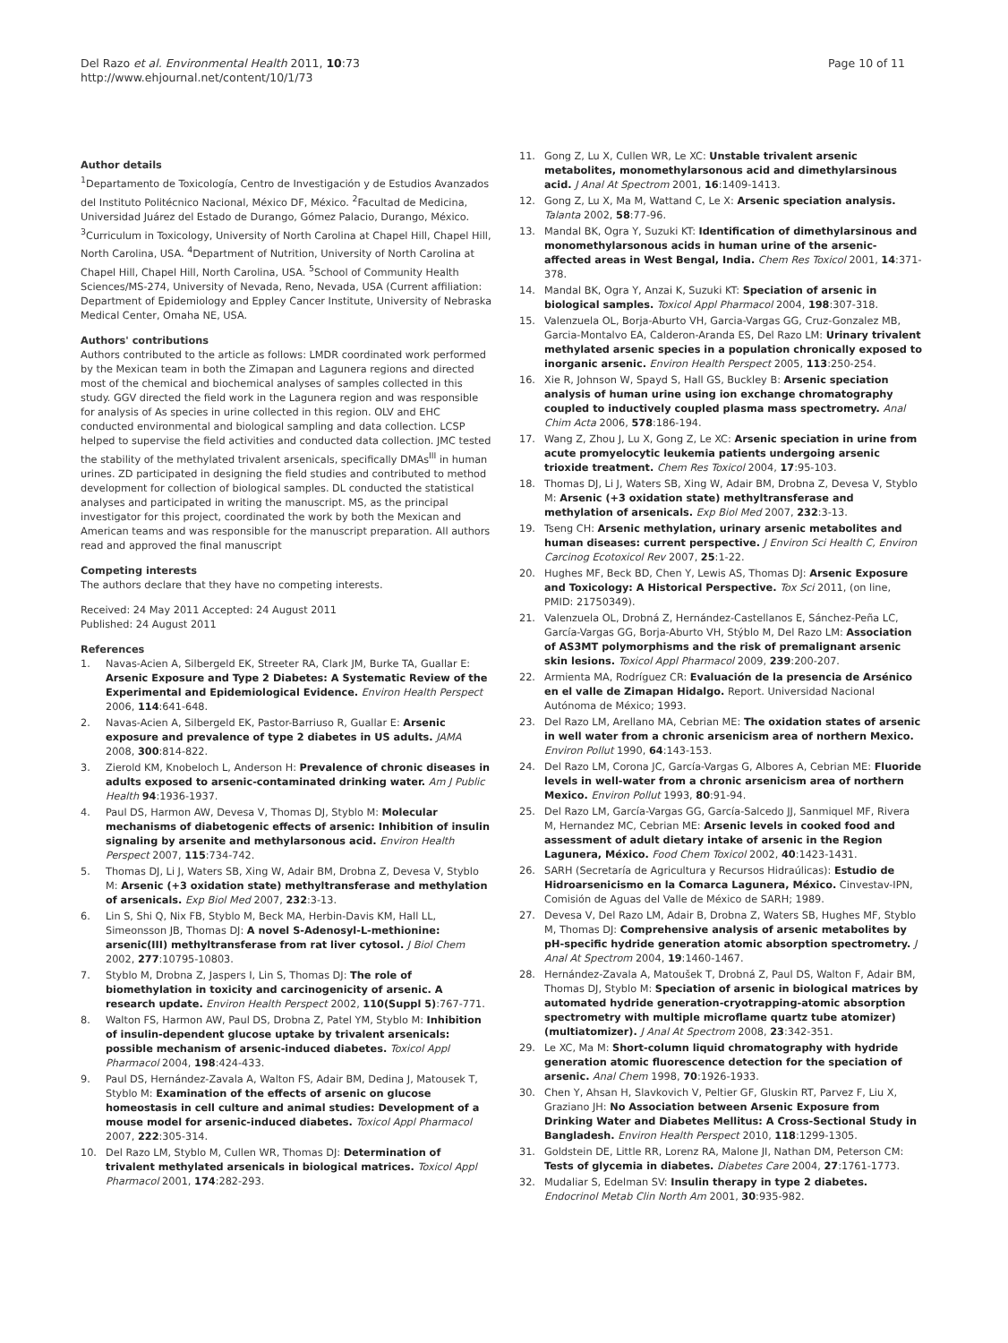Del Razo et al. Environmental Health 2011, 10:73
http://www.ehjournal.net/content/10/1/73
Page 10 of 11
Author details
<sup>1</sup> Departamento de Toxicología, Centro de Investigación y de Estudios Avanzados del Instituto Politécnico Nacional, México DF, México. <sup>2</sup>Facultad de Medicina, Universidad Juárez del Estado de Durango, Gómez Palacio, Durango, México. <sup>3</sup>Curriculum in Toxicology, University of North Carolina at Chapel Hill, Chapel Hill, North Carolina, USA. <sup>4</sup>Department of Nutrition, University of North Carolina at Chapel Hill, Chapel Hill, North Carolina, USA. <sup>5</sup>School of Community Health Sciences/MS-274, University of Nevada, Reno, Nevada, USA (Current affiliation: Department of Epidemiology and Eppley Cancer Institute, University of Nebraska Medical Center, Omaha NE, USA.
Authors' contributions
Authors contributed to the article as follows: LMDR coordinated work performed by the Mexican team in both the Zimapan and Lagunera regions and directed most of the chemical and biochemical analyses of samples collected in this study. GGV directed the field work in the Lagunera region and was responsible for analysis of As species in urine collected in this region. OLV and EHC conducted environmental and biological sampling and data collection. LCSP helped to supervise the field activities and conducted data collection. JMC tested the stability of the methylated trivalent arsenicals, specifically DMAs<sup>III</sup> in human urines. ZD participated in designing the field studies and contributed to method development for collection of biological samples. DL conducted the statistical analyses and participated in writing the manuscript. MS, as the principal investigator for this project, coordinated the work by both the Mexican and American teams and was responsible for the manuscript preparation. All authors read and approved the final manuscript
Competing interests
The authors declare that they have no competing interests.
Received: 24 May 2011 Accepted: 24 August 2011
Published: 24 August 2011
References
1. Navas-Acien A, Silbergeld EK, Streeter RA, Clark JM, Burke TA, Guallar E: Arsenic Exposure and Type 2 Diabetes: A Systematic Review of the Experimental and Epidemiological Evidence. Environ Health Perspect 2006, 114:641-648.
2. Navas-Acien A, Silbergeld EK, Pastor-Barriuso R, Guallar E: Arsenic exposure and prevalence of type 2 diabetes in US adults. JAMA 2008, 300:814-822.
3. Zierold KM, Knobeloch L, Anderson H: Prevalence of chronic diseases in adults exposed to arsenic-contaminated drinking water. Am J Public Health 94:1936-1937.
4. Paul DS, Harmon AW, Devesa V, Thomas DJ, Styblo M: Molecular mechanisms of diabetogenic effects of arsenic: Inhibition of insulin signaling by arsenite and methylarsonous acid. Environ Health Perspect 2007, 115:734-742.
5. Thomas DJ, Li J, Waters SB, Xing W, Adair BM, Drobna Z, Devesa V, Styblo M: Arsenic (+3 oxidation state) methyltransferase and methylation of arsenicals. Exp Biol Med 2007, 232:3-13.
6. Lin S, Shi Q, Nix FB, Styblo M, Beck MA, Herbin-Davis KM, Hall LL, Simeonsson JB, Thomas DJ: A novel S-Adenosyl-L-methionine: arsenic(III) methyltransferase from rat liver cytosol. J Biol Chem 2002, 277:10795-10803.
7. Styblo M, Drobna Z, Jaspers I, Lin S, Thomas DJ: The role of biomethylation in toxicity and carcinogenicity of arsenic. A research update. Environ Health Perspect 2002, 110(Suppl 5):767-771.
8. Walton FS, Harmon AW, Paul DS, Drobna Z, Patel YM, Styblo M: Inhibition of insulin-dependent glucose uptake by trivalent arsenicals: possible mechanism of arsenic-induced diabetes. Toxicol Appl Pharmacol 2004, 198:424-433.
9. Paul DS, Hernández-Zavala A, Walton FS, Adair BM, Dedina J, Matousek T, Styblo M: Examination of the effects of arsenic on glucose homeostasis in cell culture and animal studies: Development of a mouse model for arsenic-induced diabetes. Toxicol Appl Pharmacol 2007, 222:305-314.
10. Del Razo LM, Styblo M, Cullen WR, Thomas DJ: Determination of trivalent methylated arsenicals in biological matrices. Toxicol Appl Pharmacol 2001, 174:282-293.
11. Gong Z, Lu X, Cullen WR, Le XC: Unstable trivalent arsenic metabolites, monomethylarsonous acid and dimethylarsinous acid. J Anal At Spectrom 2001, 16:1409-1413.
12. Gong Z, Lu X, Ma M, Wattand C, Le X: Arsenic speciation analysis. Talanta 2002, 58:77-96.
13. Mandal BK, Ogra Y, Suzuki KT: Identification of dimethylarsinous and monomethylarsonous acids in human urine of the arsenic-affected areas in West Bengal, India. Chem Res Toxicol 2001, 14:371-378.
14. Mandal BK, Ogra Y, Anzai K, Suzuki KT: Speciation of arsenic in biological samples. Toxicol Appl Pharmacol 2004, 198:307-318.
15. Valenzuela OL, Borja-Aburto VH, Garcia-Vargas GG, Cruz-Gonzalez MB, Garcia-Montalvo EA, Calderon-Aranda ES, Del Razo LM: Urinary trivalent methylated arsenic species in a population chronically exposed to inorganic arsenic. Environ Health Perspect 2005, 113:250-254.
16. Xie R, Johnson W, Spayd S, Hall GS, Buckley B: Arsenic speciation analysis of human urine using ion exchange chromatography coupled to inductively coupled plasma mass spectrometry. Anal Chim Acta 2006, 578:186-194.
17. Wang Z, Zhou J, Lu X, Gong Z, Le XC: Arsenic speciation in urine from acute promyelocytic leukemia patients undergoing arsenic trioxide treatment. Chem Res Toxicol 2004, 17:95-103.
18. Thomas DJ, Li J, Waters SB, Xing W, Adair BM, Drobna Z, Devesa V, Styblo M: Arsenic (+3 oxidation state) methyltransferase and methylation of arsenicals. Exp Biol Med 2007, 232:3-13.
19. Tseng CH: Arsenic methylation, urinary arsenic metabolites and human diseases: current perspective. J Environ Sci Health C, Environ Carcinog Ecotoxicol Rev 2007, 25:1-22.
20. Hughes MF, Beck BD, Chen Y, Lewis AS, Thomas DJ: Arsenic Exposure and Toxicology: A Historical Perspective. Tox Sci 2011, (on line, PMID: 21750349).
21. Valenzuela OL, Drobná Z, Hernández-Castellanos E, Sánchez-Peña LC, García-Vargas GG, Borja-Aburto VH, Stýblo M, Del Razo LM: Association of AS3MT polymorphisms and the risk of premalignant arsenic skin lesions. Toxicol Appl Pharmacol 2009, 239:200-207.
22. Armienta MA, Rodríguez CR: Evaluación de la presencia de Arsénico en el valle de Zimapan Hidalgo. Report. Universidad Nacional Autónoma de México; 1993.
23. Del Razo LM, Arellano MA, Cebrian ME: The oxidation states of arsenic in well water from a chronic arsenicism area of northern Mexico. Environ Pollut 1990, 64:143-153.
24. Del Razo LM, Corona JC, García-Vargas G, Albores A, Cebrian ME: Fluoride levels in well-water from a chronic arsenicism area of northern Mexico. Environ Pollut 1993, 80:91-94.
25. Del Razo LM, García-Vargas GG, García-Salcedo JJ, Sanmiquel MF, Rivera M, Hernandez MC, Cebrian ME: Arsenic levels in cooked food and assessment of adult dietary intake of arsenic in the Region Lagunera, México. Food Chem Toxicol 2002, 40:1423-1431.
26. SARH (Secretaría de Agricultura y Recursos Hidraúlicas): Estudio de Hidroarsenicismo en la Comarca Lagunera, México. Cinvestav-IPN, Comisión de Aguas del Valle de México de SARH; 1989.
27. Devesa V, Del Razo LM, Adair B, Drobna Z, Waters SB, Hughes MF, Styblo M, Thomas DJ: Comprehensive analysis of arsenic metabolites by pH-specific hydride generation atomic absorption spectrometry. J Anal At Spectrom 2004, 19:1460-1467.
28. Hernández-Zavala A, Matoušek T, Drobná Z, Paul DS, Walton F, Adair BM, Thomas DJ, Styblo M: Speciation of arsenic in biological matrices by automated hydride generation-cryotrapping-atomic absorption spectrometry with multiple microflame quartz tube atomizer) (multiatomizer). J Anal At Spectrom 2008, 23:342-351.
29. Le XC, Ma M: Short-column liquid chromatography with hydride generation atomic fluorescence detection for the speciation of arsenic. Anal Chem 1998, 70:1926-1933.
30. Chen Y, Ahsan H, Slavkovich V, Peltier GF, Gluskin RT, Parvez F, Liu X, Graziano JH: No Association between Arsenic Exposure from Drinking Water and Diabetes Mellitus: A Cross-Sectional Study in Bangladesh. Environ Health Perspect 2010, 118:1299-1305.
31. Goldstein DE, Little RR, Lorenz RA, Malone JI, Nathan DM, Peterson CM: Tests of glycemia in diabetes. Diabetes Care 2004, 27:1761-1773.
32. Mudaliar S, Edelman SV: Insulin therapy in type 2 diabetes. Endocrinol Metab Clin North Am 2001, 30:935-982.